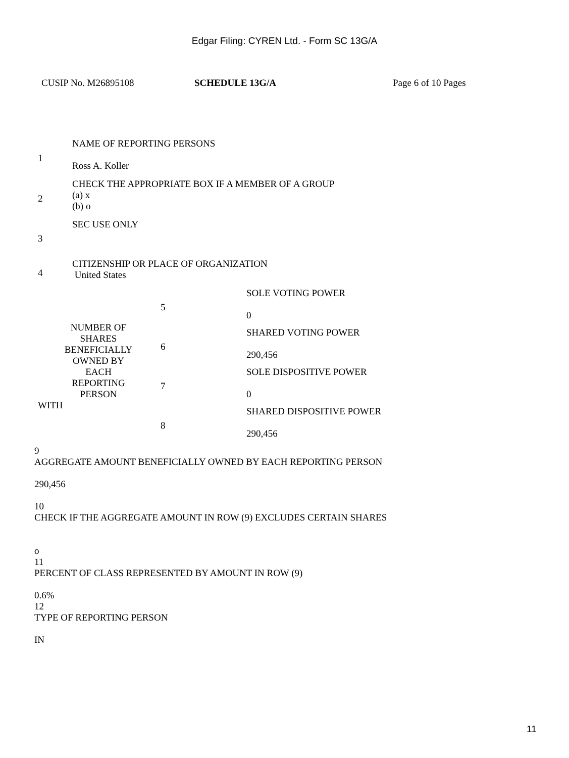Edgar Filing: CYREN Ltd. - Form SC 13G/A
CUSIP No. M26895108 SCHEDULE 13G/A Page 6 of 10 Pages
| 1 | NAME OF REPORTING PERSONS Ross A. Koller |
| 2 | CHECK THE APPROPRIATE BOX IF A MEMBER OF A GROUP (a) x (b) o |
| 3 | SEC USE ONLY |
| 4 | CITIZENSHIP OR PLACE OF ORGANIZATION United States |
| NUMBER OF SHARES BENEFICIALLY OWNED BY EACH REPORTING PERSON WITH | 5 | SOLE VOTING POWER 0 |
| | 6 | SHARED VOTING POWER 290,456 |
| | 7 | SOLE DISPOSITIVE POWER 0 |
| | 8 | SHARED DISPOSITIVE POWER 290,456 |
9
AGGREGATE AMOUNT BENEFICIALLY OWNED BY EACH REPORTING PERSON
290,456
10
CHECK IF THE AGGREGATE AMOUNT IN ROW (9) EXCLUDES CERTAIN SHARES
o
11
PERCENT OF CLASS REPRESENTED BY AMOUNT IN ROW (9)
0.6%
12
TYPE OF REPORTING PERSON
IN
11